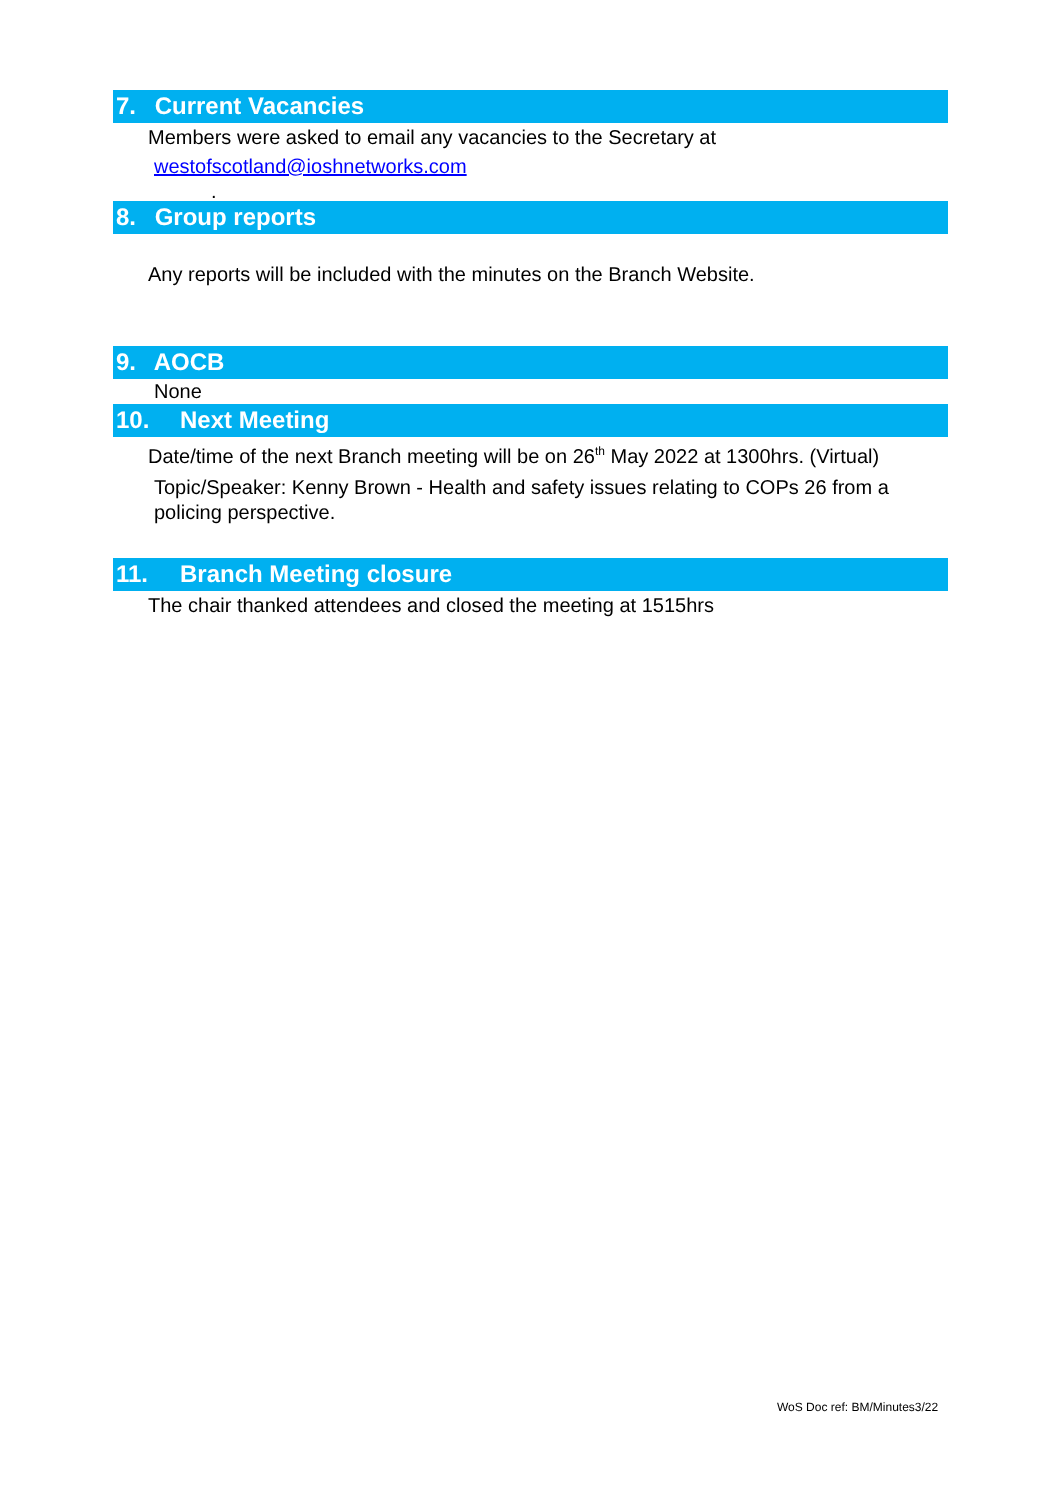7. Current Vacancies
Members were asked to email any vacancies to the Secretary at
westofscotland@ioshnetworks.com
.
8. Group reports
Any reports will be included with the minutes on the Branch Website.
9. AOCB
None
10. Next Meeting
Date/time of the next Branch meeting will be on 26<sup>th</sup> May 2022 at 1300hrs. (Virtual)
Topic/Speaker: Kenny Brown - Health and safety issues relating to COPs 26 from a policing perspective.
11. Branch Meeting closure
The chair thanked attendees and closed the meeting at 1515hrs
WoS Doc ref: BM/Minutes3/22